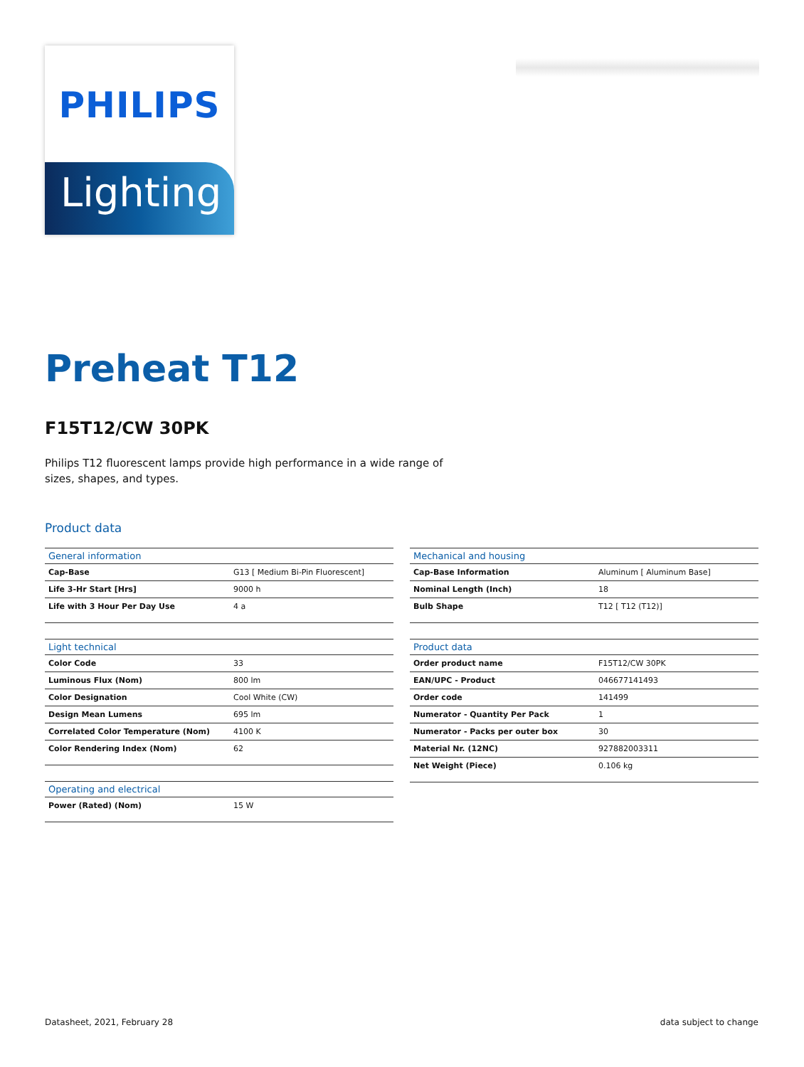PHILIPS
Lighting
Preheat T12
F15T12/CW 30PK
Philips T12 fluorescent lamps provide high performance in a wide range of sizes, shapes, and types.
Product data
| General information | |
| --- | --- |
| Cap-Base | G13 [ Medium Bi-Pin Fluorescent] |
| Life 3-Hr Start [Hrs] | 9000 h |
| Life with 3 Hour Per Day Use | 4 a |
| Light technical | |
| --- | --- |
| Color Code | 33 |
| Luminous Flux (Nom) | 800 lm |
| Color Designation | Cool White (CW) |
| Design Mean Lumens | 695 lm |
| Correlated Color Temperature (Nom) | 4100 K |
| Color Rendering Index (Nom) | 62 |
| Operating and electrical | |
| --- | --- |
| Power (Rated) (Nom) | 15 W |
| Mechanical and housing | |
| --- | --- |
| Cap-Base Information | Aluminum [ Aluminum Base] |
| Nominal Length (Inch) | 18 |
| Bulb Shape | T12 [ T12 (T12)] |
| Product data | |
| --- | --- |
| Order product name | F15T12/CW 30PK |
| EAN/UPC - Product | 046677141493 |
| Order code | 141499 |
| Numerator - Quantity Per Pack | 1 |
| Numerator - Packs per outer box | 30 |
| Material Nr. (12NC) | 927882003311 |
| Net Weight (Piece) | 0.106 kg |
Datasheet, 2021, February 28 data subject to change